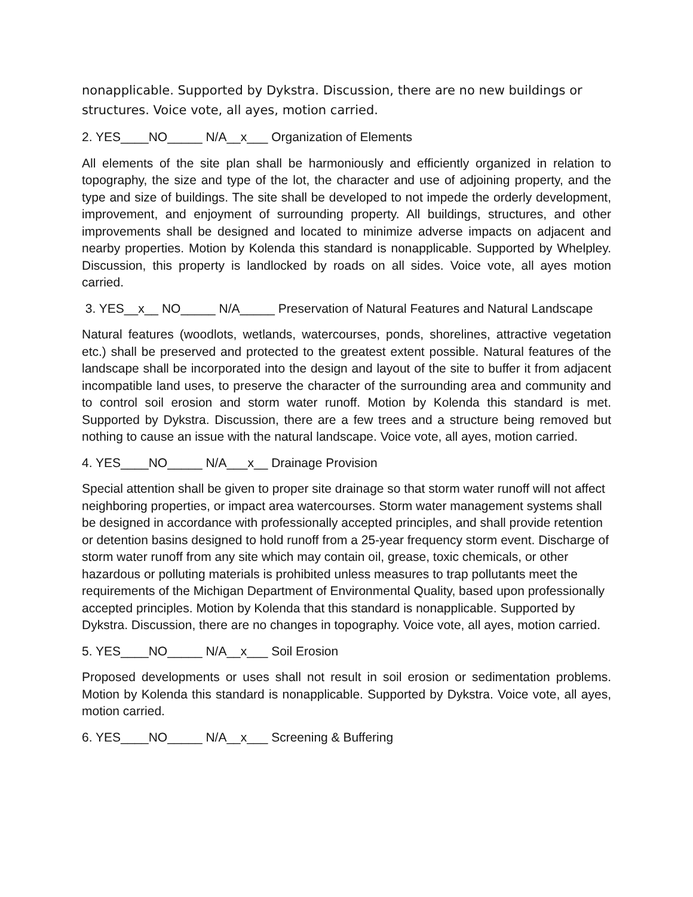nonapplicable. Supported by Dykstra. Discussion, there are no new buildings or structures. Voice vote, all ayes, motion carried.
2. YES____NO_____ N/A__x___ Organization of Elements
All elements of the site plan shall be harmoniously and efficiently organized in relation to topography, the size and type of the lot, the character and use of adjoining property, and the type and size of buildings. The site shall be developed to not impede the orderly development, improvement, and enjoyment of surrounding property. All buildings, structures, and other improvements shall be designed and located to minimize adverse impacts on adjacent and nearby properties. Motion by Kolenda this standard is nonapplicable. Supported by Whelpley. Discussion, this property is landlocked by roads on all sides. Voice vote, all ayes motion carried.
3. YES__x__ NO_____ N/A_____ Preservation of Natural Features and Natural Landscape
Natural features (woodlots, wetlands, watercourses, ponds, shorelines, attractive vegetation etc.) shall be preserved and protected to the greatest extent possible. Natural features of the landscape shall be incorporated into the design and layout of the site to buffer it from adjacent incompatible land uses, to preserve the character of the surrounding area and community and to control soil erosion and storm water runoff. Motion by Kolenda this standard is met. Supported by Dykstra. Discussion, there are a few trees and a structure being removed but nothing to cause an issue with the natural landscape. Voice vote, all ayes, motion carried.
4. YES____NO_____ N/A___x__ Drainage Provision
Special attention shall be given to proper site drainage so that storm water runoff will not affect neighboring properties, or impact area watercourses. Storm water management systems shall be designed in accordance with professionally accepted principles, and shall provide retention or detention basins designed to hold runoff from a 25-year frequency storm event. Discharge of storm water runoff from any site which may contain oil, grease, toxic chemicals, or other hazardous or polluting materials is prohibited unless measures to trap pollutants meet the requirements of the Michigan Department of Environmental Quality, based upon professionally accepted principles. Motion by Kolenda that this standard is nonapplicable. Supported by Dykstra. Discussion, there are no changes in topography. Voice vote, all ayes, motion carried.
5. YES____NO_____ N/A__x___ Soil Erosion
Proposed developments or uses shall not result in soil erosion or sedimentation problems. Motion by Kolenda this standard is nonapplicable. Supported by Dykstra. Voice vote, all ayes, motion carried.
6. YES____NO_____ N/A__x___ Screening & Buffering